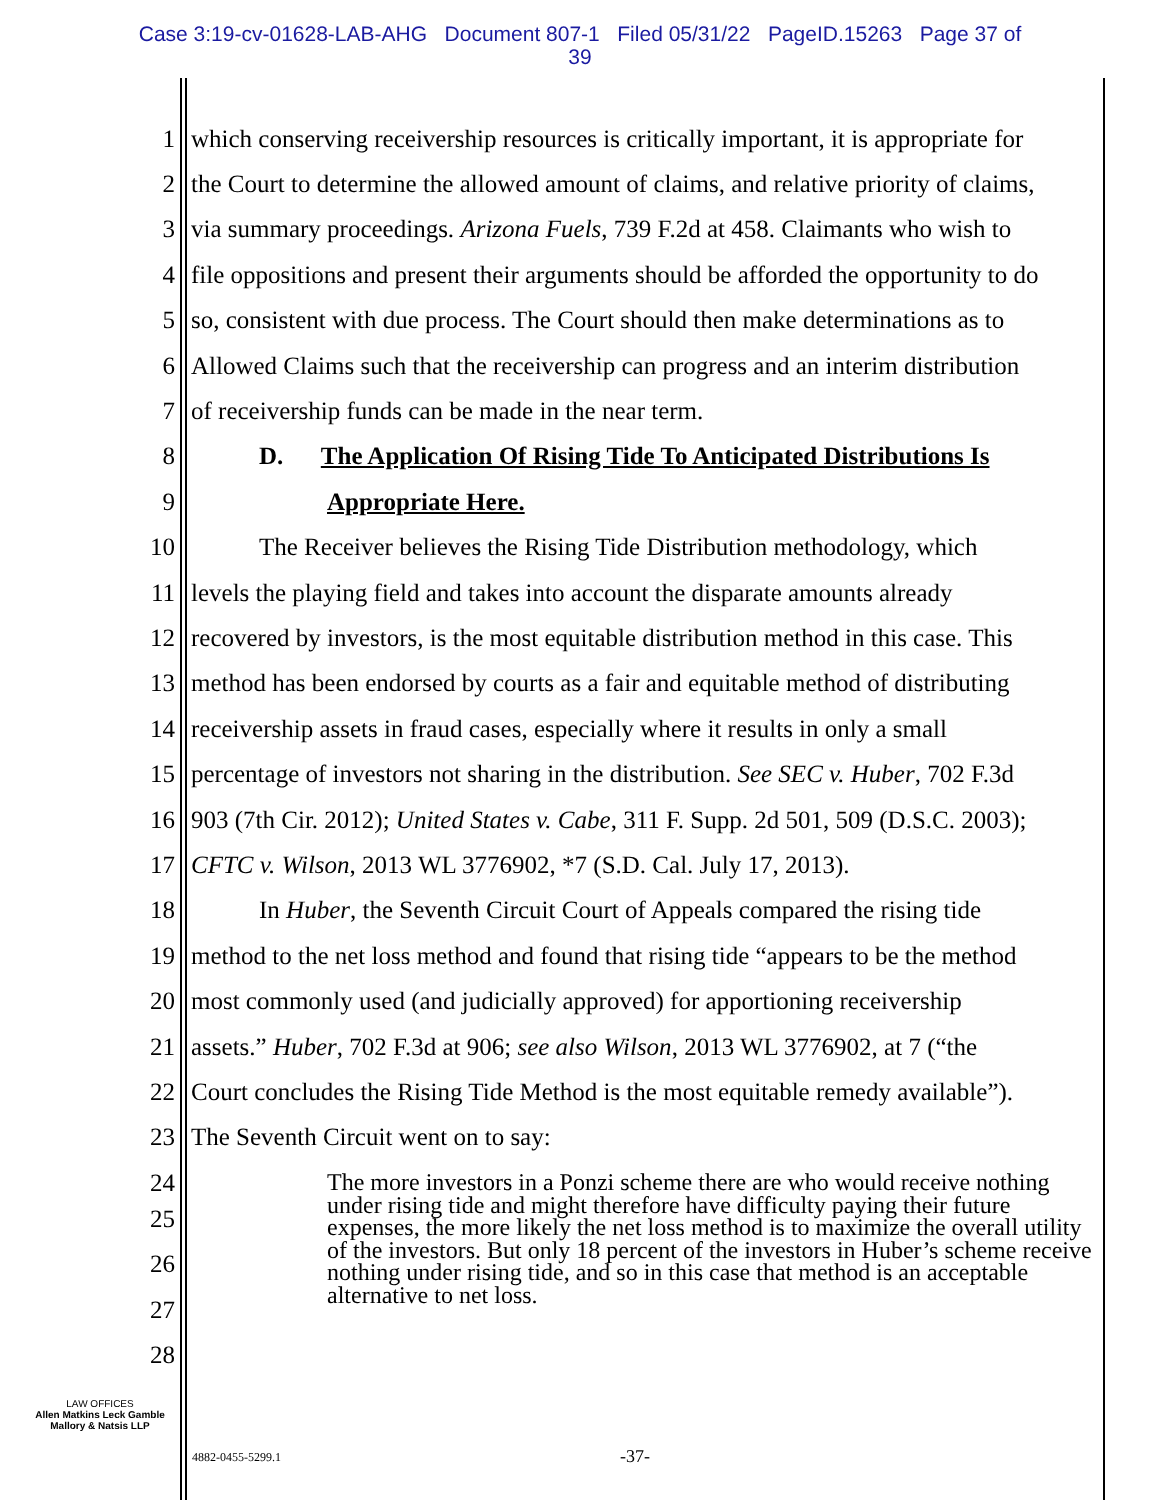Case 3:19-cv-01628-LAB-AHG Document 807-1 Filed 05/31/22 PageID.15263 Page 37 of
39
1 which conserving receivership resources is critically important, it is appropriate for
2 the Court to determine the allowed amount of claims, and relative priority of claims,
3 via summary proceedings. Arizona Fuels, 739 F.2d at 458. Claimants who wish to
4 file oppositions and present their arguments should be afforded the opportunity to do
5 so, consistent with due process. The Court should then make determinations as to
6 Allowed Claims such that the receivership can progress and an interim distribution
7 of receivership funds can be made in the near term.
8 D. The Application Of Rising Tide To Anticipated Distributions Is
9 Appropriate Here.
10 The Receiver believes the Rising Tide Distribution methodology, which
11 levels the playing field and takes into account the disparate amounts already
12 recovered by investors, is the most equitable distribution method in this case. This
13 method has been endorsed by courts as a fair and equitable method of distributing
14 receivership assets in fraud cases, especially where it results in only a small
15 percentage of investors not sharing in the distribution. See SEC v. Huber, 702 F.3d
16 903 (7th Cir. 2012); United States v. Cabe, 311 F. Supp. 2d 501, 509 (D.S.C. 2003);
17 CFTC v. Wilson, 2013 WL 3776902, *7 (S.D. Cal. July 17, 2013).
18 In Huber, the Seventh Circuit Court of Appeals compared the rising tide
19 method to the net loss method and found that rising tide “appears to be the method
20 most commonly used (and judicially approved) for apportioning receivership
21 assets.” Huber, 702 F.3d at 906; see also Wilson, 2013 WL 3776902, at 7 (“the
22 Court concludes the Rising Tide Method is the most equitable remedy available”).
23 The Seventh Circuit went on to say:
24
The more investors in a Ponzi scheme there are who would receive nothing under rising tide and might therefore have difficulty paying their future expenses, the more likely the net loss method is to maximize the overall utility of the investors. But only 18 percent of the investors in Huber’s scheme receive nothing under rising tide, and so in this case that method is an acceptable alternative to net loss.
25
26
27
28
LAW OFFICES
Allen Matkins Leck Gamble
Mallory & Natsis LLP
4882-0455-5299.1 -37-